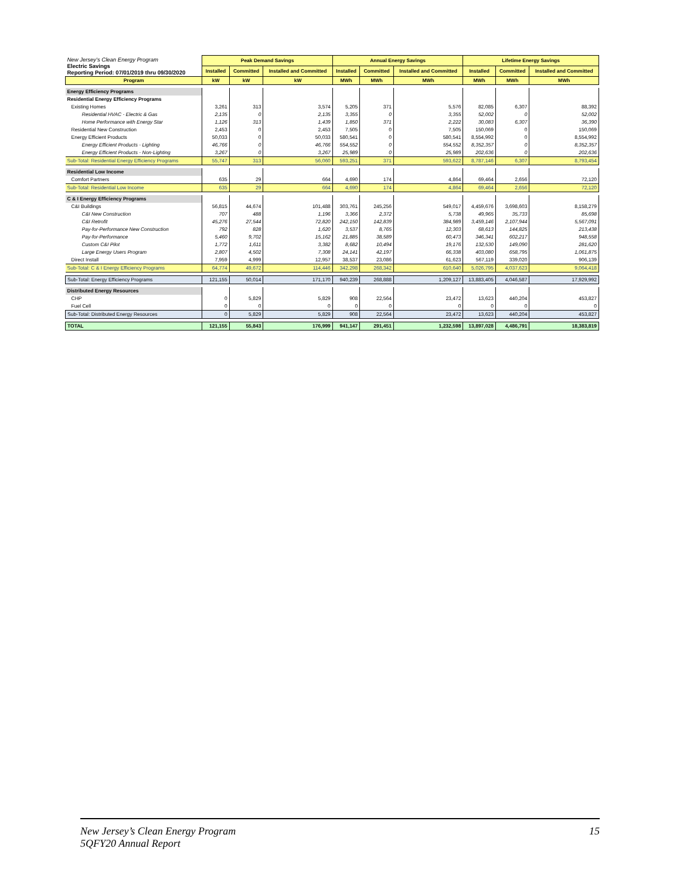| New Jersey's Clean Energy Program Electric Savings Reporting Period: 07/01/2019 thru 09/30/2020 | Peak Demand Savings | | | Annual Energy Savings | | | Lifetime Energy Savings | | |
| | Installed | Committed | Installed and Committed | Installed | Committed | Installed and Committed | Installed | Committed | Installed and Committed |
| Program | kW | kW | kW | MWh | MWh | MWh | MWh | MWh | MWh |
| Energy Efficiency Programs | | | | | | | | | |
| Residential Energy Efficiency Programs | | | | | | | | | |
| Existing Homes | 3,261 | 313 | 3,574 | 5,205 | 371 | 5,576 | 82,085 | 6,307 | 88,392 |
| Residential HVAC - Electric & Gas | 2,135 | 0 | 2,135 | 3,355 | 0 | 3,355 | 52,002 | 0 | 52,002 |
| Home Performance with Energy Star | 1,126 | 313 | 1,439 | 1,850 | 371 | 2,222 | 30,083 | 6,307 | 36,390 |
| Residential New Construction | 2,453 | 0 | 2,453 | 7,505 | 0 | 7,505 | 150,069 | 0 | 150,069 |
| Energy Efficient Products | 50,033 | 0 | 50,033 | 580,541 | 0 | 580,541 | 8,554,992 | 0 | 8,554,992 |
| Energy Efficient Products - Lighting | 46,766 | 0 | 46,766 | 554,552 | 0 | 554,552 | 8,352,357 | 0 | 8,352,357 |
| Energy Efficient Products - Non-Lighting | 3,267 | 0 | 3,267 | 25,989 | 0 | 25,989 | 202,636 | 0 | 202,636 |
| Sub-Total: Residential Energy Efficiency Programs | 55,747 | 313 | 56,060 | 593,251 | 371 | 593,622 | 8,787,146 | 6,307 | 8,793,454 |
| Residential Low Income | | | | | | | | | |
| Comfort Partners | 635 | 29 | 664 | 4,690 | 174 | 4,864 | 69,464 | 2,656 | 72,120 |
| Sub-Total: Residential Low Income | 635 | 29 | 664 | 4,690 | 174 | 4,864 | 69,464 | 2,656 | 72,120 |
| C & I Energy Efficiency Programs | | | | | | | | | |
| C&I Buildings | 56,815 | 44,674 | 101,488 | 303,761 | 245,256 | 549,017 | 4,459,676 | 3,698,603 | 8,158,279 |
| C&I New Construction | 707 | 488 | 1,196 | 3,366 | 2,372 | 5,738 | 49,965 | 35,733 | 85,698 |
| C&I Retrofit | 45,276 | 27,544 | 72,820 | 242,150 | 142,839 | 384,989 | 3,459,146 | 2,107,944 | 5,567,091 |
| Pay-for-Performance New Construction | 792 | 828 | 1,620 | 3,537 | 8,765 | 12,303 | 68,613 | 144,825 | 213,438 |
| Pay-for-Performance | 5,460 | 9,702 | 15,162 | 21,885 | 38,589 | 60,473 | 346,341 | 602,217 | 948,558 |
| Custom C&I Pilot | 1,772 | 1,611 | 3,382 | 8,682 | 10,494 | 19,176 | 132,530 | 149,090 | 281,620 |
| Large Energy Users Program | 2,807 | 4,502 | 7,308 | 24,141 | 42,197 | 66,338 | 403,080 | 658,795 | 1,061,875 |
| Direct Install | 7,959 | 4,999 | 12,957 | 38,537 | 23,086 | 61,623 | 567,119 | 339,020 | 906,139 |
| Sub-Total: C & I Energy Efficiency Programs | 64,774 | 49,672 | 114,446 | 342,298 | 268,342 | 610,640 | 5,026,795 | 4,037,623 | 9,064,418 |
| Sub-Total: Energy Efficiency Programs | 121,155 | 50,014 | 171,170 | 940,239 | 268,888 | 1,209,127 | 13,883,405 | 4,046,587 | 17,929,992 |
| Distributed Energy Resources | | | | | | | | | |
| CHP | 0 | 5,829 | 5,829 | 908 | 22,564 | 23,472 | 13,623 | 440,204 | 453,827 |
| Fuel Cell | 0 | 0 | 0 | 0 | 0 | 0 | 0 | 0 | 0 |
| Sub-Total: Distributed Energy Resources | 0 | 5,829 | 5,829 | 908 | 22,564 | 23,472 | 13,623 | 440,204 | 453,827 |
| TOTAL | 121,155 | 55,843 | 176,999 | 941,147 | 291,451 | 1,232,598 | 13,897,028 | 4,486,791 | 18,383,819 |
New Jersey’s Clean Energy Program
5QFY20 Annual Report
15